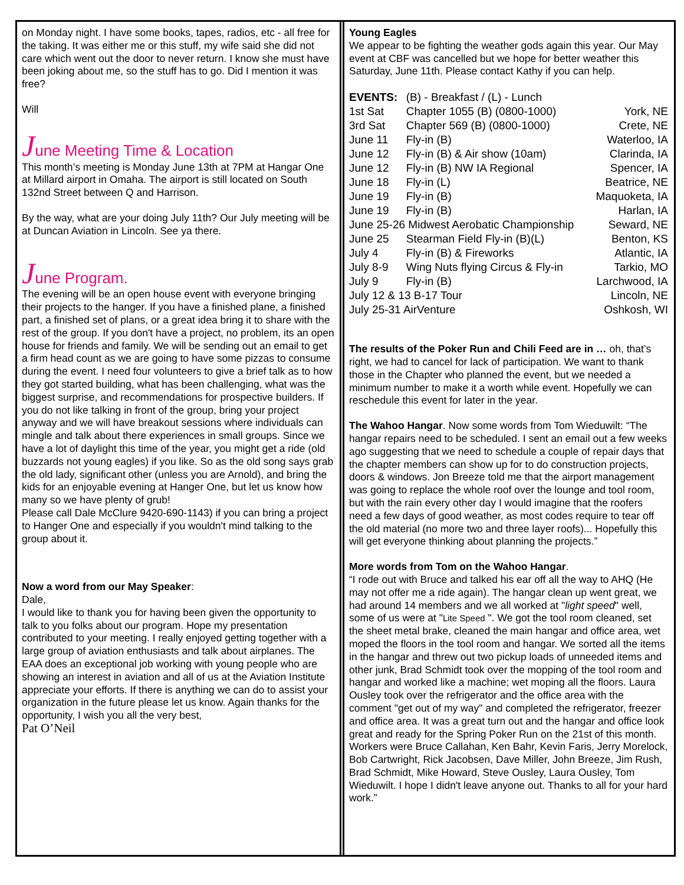on Monday night. I have some books, tapes, radios, etc - all free for the taking. It was either me or this stuff, my wife said she did not care which went out the door to never return. I know she must have been joking about me, so the stuff has to go. Did I mention it was free?
Will
June Meeting Time & Location
This month’s meeting is Monday June 13th at 7PM at Hangar One at Millard airport in Omaha. The airport is still located on South 132nd Street between Q and Harrison.
By the way, what are your doing July 11th? Our July meeting will be at Duncan Aviation in Lincoln. See ya there.
June Program.
The evening will be an open house event with everyone bringing their projects to the hanger. If you have a finished plane, a finished part, a finished set of plans, or a great idea bring it to share with the rest of the group. If you don't have a project, no problem, its an open house for friends and family. We will be sending out an email to get a firm head count as we are going to have some pizzas to consume during the event. I need four volunteers to give a brief talk as to how they got started building, what has been challenging, what was the biggest surprise, and recommendations for prospective builders. If you do not like talking in front of the group, bring your project anyway and we will have breakout sessions where individuals can mingle and talk about there experiences in small groups. Since we have a lot of daylight this time of the year, you might get a ride (old buzzards not young eagles) if you like. So as the old song says grab the old lady, significant other (unless you are Arnold), and bring the kids for an enjoyable evening at Hanger One, but let us know how many so we have plenty of grub!
Please call Dale McClure 9420-690-1143) if you can bring a project to Hanger One and especially if you wouldn't mind talking to the group about it.
Now a word from our May Speaker:
Dale,
I would like to thank you for having been given the opportunity to talk to you folks about our program. Hope my presentation contributed to your meeting. I really enjoyed getting together with a large group of aviation enthusiasts and talk about airplanes. The EAA does an exceptional job working with young people who are showing an interest in aviation and all of us at the Aviation Institute appreciate your efforts. If there is anything we can do to assist your organization in the future please let us know. Again thanks for the opportunity, I wish you all the very best,
Pat O’Neil
Young Eagles
We appear to be fighting the weather gods again this year. Our May event at CBF was cancelled but we hope for better weather this Saturday, June 11th. Please contact Kathy if you can help.
| EVENTS: | (B) - Breakfast / (L) - Lunch | |
| 1st Sat | Chapter 1055 (B) (0800-1000) | York, NE |
| 3rd Sat | Chapter 569 (B) (0800-1000) | Crete, NE |
| June 11 | Fly-in (B) | Waterloo, IA |
| June 12 | Fly-in (B) & Air show (10am) | Clarinda, IA |
| June 12 | Fly-in (B) NW IA Regional | Spencer, IA |
| June 18 | Fly-in (L) | Beatrice, NE |
| June 19 | Fly-in (B) | Maquoketa, IA |
| June 19 | Fly-in (B) | Harlan, IA |
| June 25-26 Midwest Aerobatic Championship | | Seward, NE |
| June 25 | Stearman Field Fly-in (B)(L) | Benton, KS |
| July 4 | Fly-in (B) & Fireworks | Atlantic, IA |
| July 8-9 | Wing Nuts flying Circus & Fly-in | Tarkio, MO |
| July 9 | Fly-in (B) | Larchwood, IA |
| July 12 & 13 B-17 Tour | | Lincoln, NE |
| July 25-31 AirVenture | | Oshkosh, WI |
The results of the Poker Run and Chili Feed are in … oh, that’s right, we had to cancel for lack of participation. We want to thank those in the Chapter who planned the event, but we needed a minimum number to make it a worth while event. Hopefully we can reschedule this event for later in the year.
The Wahoo Hangar. Now some words from Tom Wieduwilt: “The hangar repairs need to be scheduled. I sent an email out a few weeks ago suggesting that we need to schedule a couple of repair days that the chapter members can show up for to do construction projects, doors & windows. Jon Breeze told me that the airport management was going to replace the whole roof over the lounge and tool room, but with the rain every other day I would imagine that the roofers need a few days of good weather, as most codes require to tear off the old material (no more two and three layer roofs)... Hopefully this will get everyone thinking about planning the projects.”
More words from Tom on the Wahoo Hangar.
“I rode out with Bruce and talked his ear off all the way to AHQ (He may not offer me a ride again). The hangar clean up went great, we had around 14 members and we all worked at "light speed" well, some of us were at "Lite Speed ". We got the tool room cleaned, set the sheet metal brake, cleaned the main hangar and office area, wet moped the floors in the tool room and hangar. We sorted all the items in the hangar and threw out two pickup loads of unneeded items and other junk, Brad Schmidt took over the mopping of the tool room and hangar and worked like a machine; wet moping all the floors. Laura Ousley took over the refrigerator and the office area with the comment "get out of my way" and completed the refrigerator, freezer and office area. It was a great turn out and the hangar and office look great and ready for the Spring Poker Run on the 21st of this month. Workers were Bruce Callahan, Ken Bahr, Kevin Faris, Jerry Morelock, Bob Cartwright, Rick Jacobsen, Dave Miller, John Breeze, Jim Rush, Brad Schmidt, Mike Howard, Steve Ousley, Laura Ousley, Tom Wieduwilt. I hope I didn't leave anyone out. Thanks to all for your hard work.”